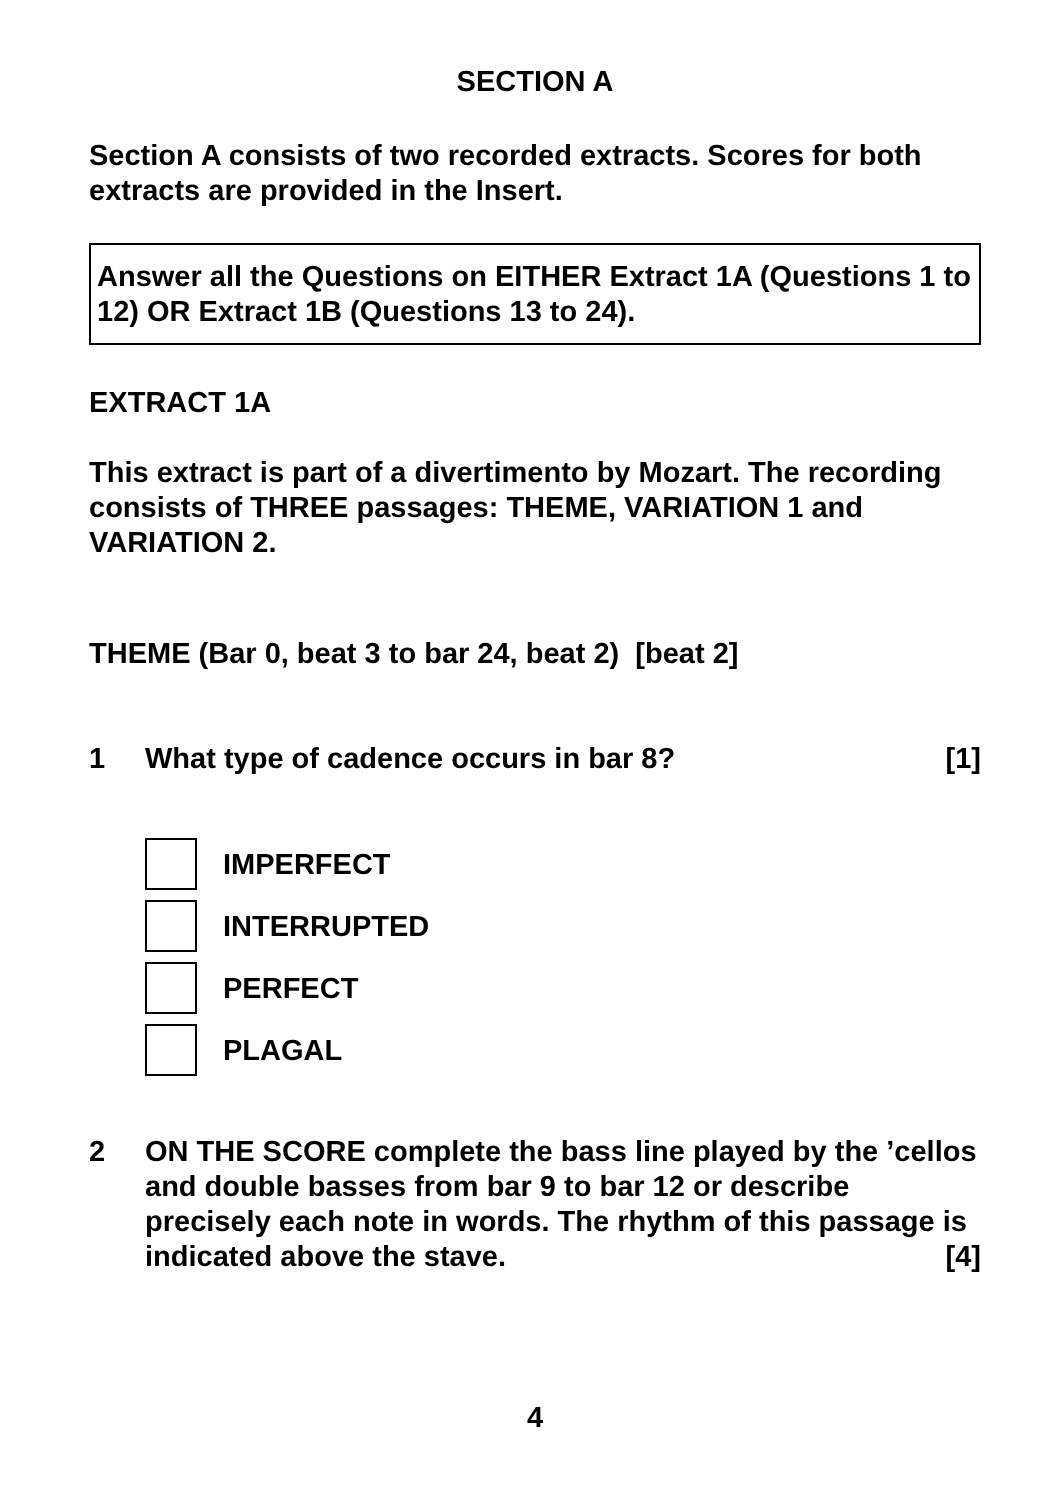SECTION A
Section A consists of two recorded extracts. Scores for both extracts are provided in the Insert.
Answer all the Questions on EITHER Extract 1A (Questions 1 to 12) OR Extract 1B (Questions 13 to 24).
EXTRACT 1A
This extract is part of a divertimento by Mozart. The recording consists of THREE passages: THEME, VARIATION 1 and VARIATION 2.
THEME (Bar 0, beat 3 to bar 24, beat 2) [beat 2]
1 What type of cadence occurs in bar 8? [1]
IMPERFECT
INTERRUPTED
PERFECT
PLAGAL
2 ON THE SCORE complete the bass line played by the ’cellos and double basses from bar 9 to bar 12 or describe precisely each note in words. The rhythm of this passage is indicated above the stave. [4]
4